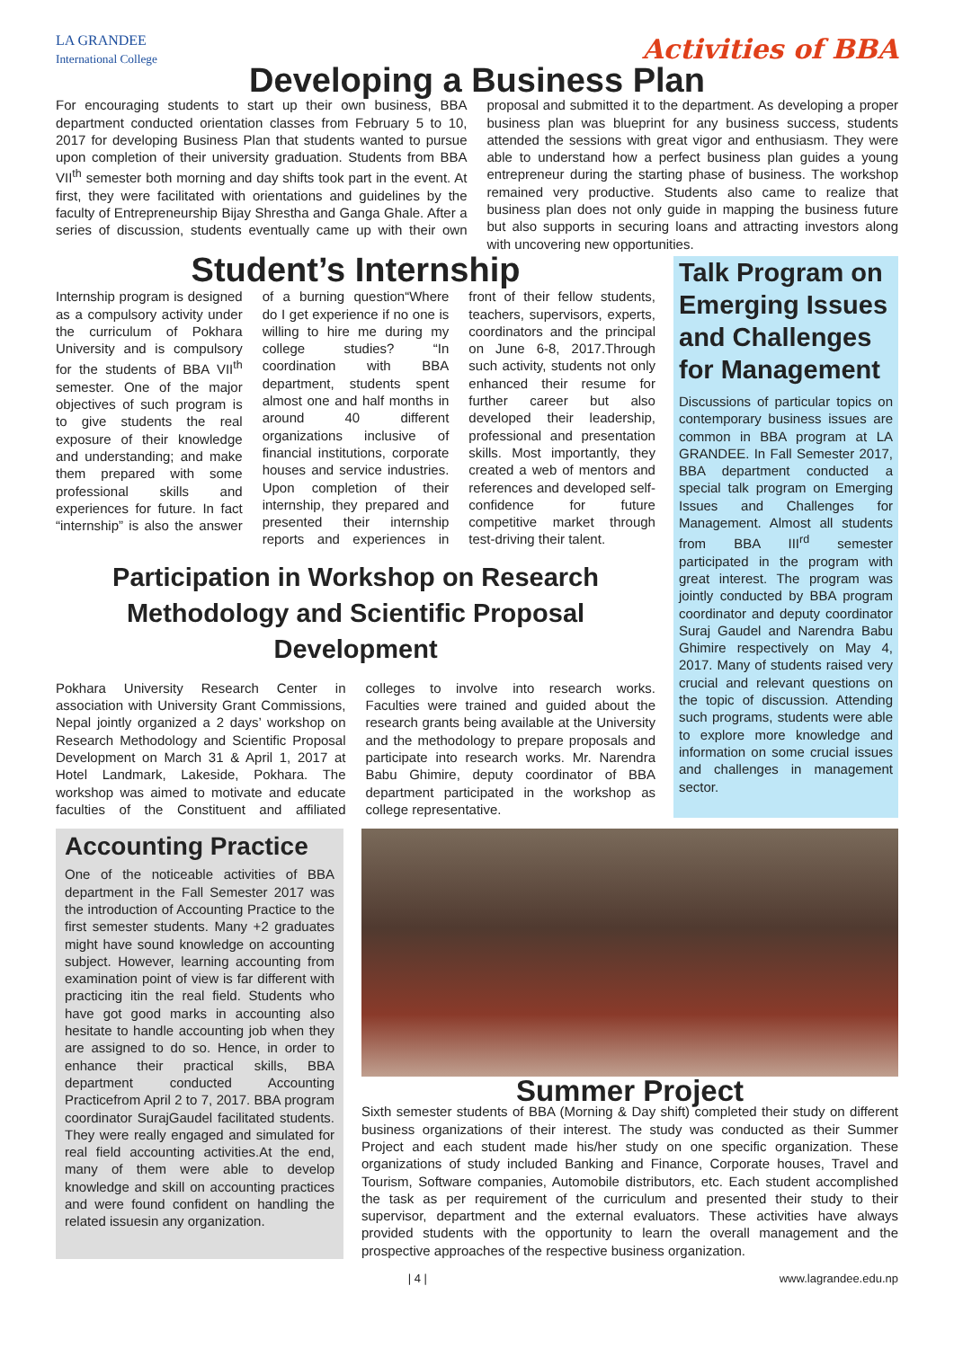LA GRANDEE
International College
Activities of BBA
Developing a Business Plan
For encouraging students to start up their own business, BBA department conducted orientation classes from February 5 to 10, 2017 for developing Business Plan that students wanted to pursue upon completion of their university graduation. Students from BBA VII<sup>th</sup> semester both morning and day shifts took part in the event. At first, they were facilitated with orientations and guidelines by the faculty of Entrepreneurship Bijay Shrestha and Ganga Ghale. After a series of discussion, students eventually came up with their own proposal and submitted it to the department. As developing a proper business plan was blueprint for any business success, students attended the sessions with great vigor and enthusiasm. They were able to understand how a perfect business plan guides a young entrepreneur during the starting phase of business. The workshop remained very productive. Students also came to realize that business plan does not only guide in mapping the business future but also supports in securing loans and attracting investors along with uncovering new opportunities.
Student’s Internship
Internship program is designed as a compulsory activity under the curriculum of Pokhara University and is compulsory for the students of BBA VII<sup>th</sup> semester. One of the major objectives of such program is to give students the real exposure of their knowledge and understanding; and make them prepared with some professional skills and experiences for future. In fact “internship” is also the answer of a burning question“Where do I get experience if no one is willing to hire me during my college studies? “In coordination with BBA department, students spent almost one and half months in around 40 different organizations inclusive of financial institutions, corporate houses and service industries. Upon completion of their internship, they prepared and presented their internship reports and experiences in front of their fellow students, teachers, supervisors, experts, coordinators and the principal on June 6-8, 2017.Through such activity, students not only enhanced their resume for further career but also developed their leadership, professional and presentation skills. Most importantly, they created a web of mentors and references and developed self-confidence for future competitive market through test-driving their talent.
Participation in Workshop on Research
Methodology and Scientific Proposal Development
Pokhara University Research Center in association with University Grant Commissions, Nepal jointly organized a 2 days’ workshop on Research Methodology and Scientific Proposal Development on March 31 & April 1, 2017 at Hotel Landmark, Lakeside, Pokhara. The workshop was aimed to motivate and educate faculties of the Constituent and affiliated colleges to involve into research works. Faculties were trained and guided about the research grants being available at the University and the methodology to prepare proposals and participate into research works. Mr. Narendra Babu Ghimire, deputy coordinator of BBA department participated in the workshop as college representative.
Talk Program on Emerging Issues and Challenges for Management
Discussions of particular topics on contemporary business issues are common in BBA program at LA GRANDEE. In Fall Semester 2017, BBA department conducted a special talk program on Emerging Issues and Challenges for Management. Almost all students from BBA III<sup>rd</sup> semester participated in the program with great interest. The program was jointly conducted by BBA program coordinator and deputy coordinator Suraj Gaudel and Narendra Babu Ghimire respectively on May 4, 2017. Many of students raised very crucial and relevant questions on the topic of discussion. Attending such programs, students were able to explore more knowledge and information on some crucial issues and challenges in management sector.
Accounting Practice
One of the noticeable activities of BBA department in the Fall Semester 2017 was the introduction of Accounting Practice to the first semester students. Many +2 graduates might have sound knowledge on accounting subject. However, learning accounting from examination point of view is far different with practicing itin the real field. Students who have got good marks in accounting also hesitate to handle accounting job when they are assigned to do so. Hence, in order to enhance their practical skills, BBA department conducted Accounting Practicefrom April 2 to 7, 2017. BBA program coordinator SurajGaudel facilitated students. They were really engaged and simulated for real field accounting activities.At the end, many of them were able to develop knowledge and skill on accounting practices and were found confident on handling the related issuesin any organization.
Summer Project
Sixth semester students of BBA (Morning & Day shift) completed their study on different business organizations of their interest. The study was conducted as their Summer Project and each student made his/her study on one specific organization. These organizations of study included Banking and Finance, Corporate houses, Travel and Tourism, Software companies, Automobile distributors, etc. Each student accomplished the task as per requirement of the curriculum and presented their study to their supervisor, department and the external evaluators. These activities have always provided students with the opportunity to learn the overall management and the prospective approaches of the respective business organization.
| 4 | www.lagrandee.edu.np